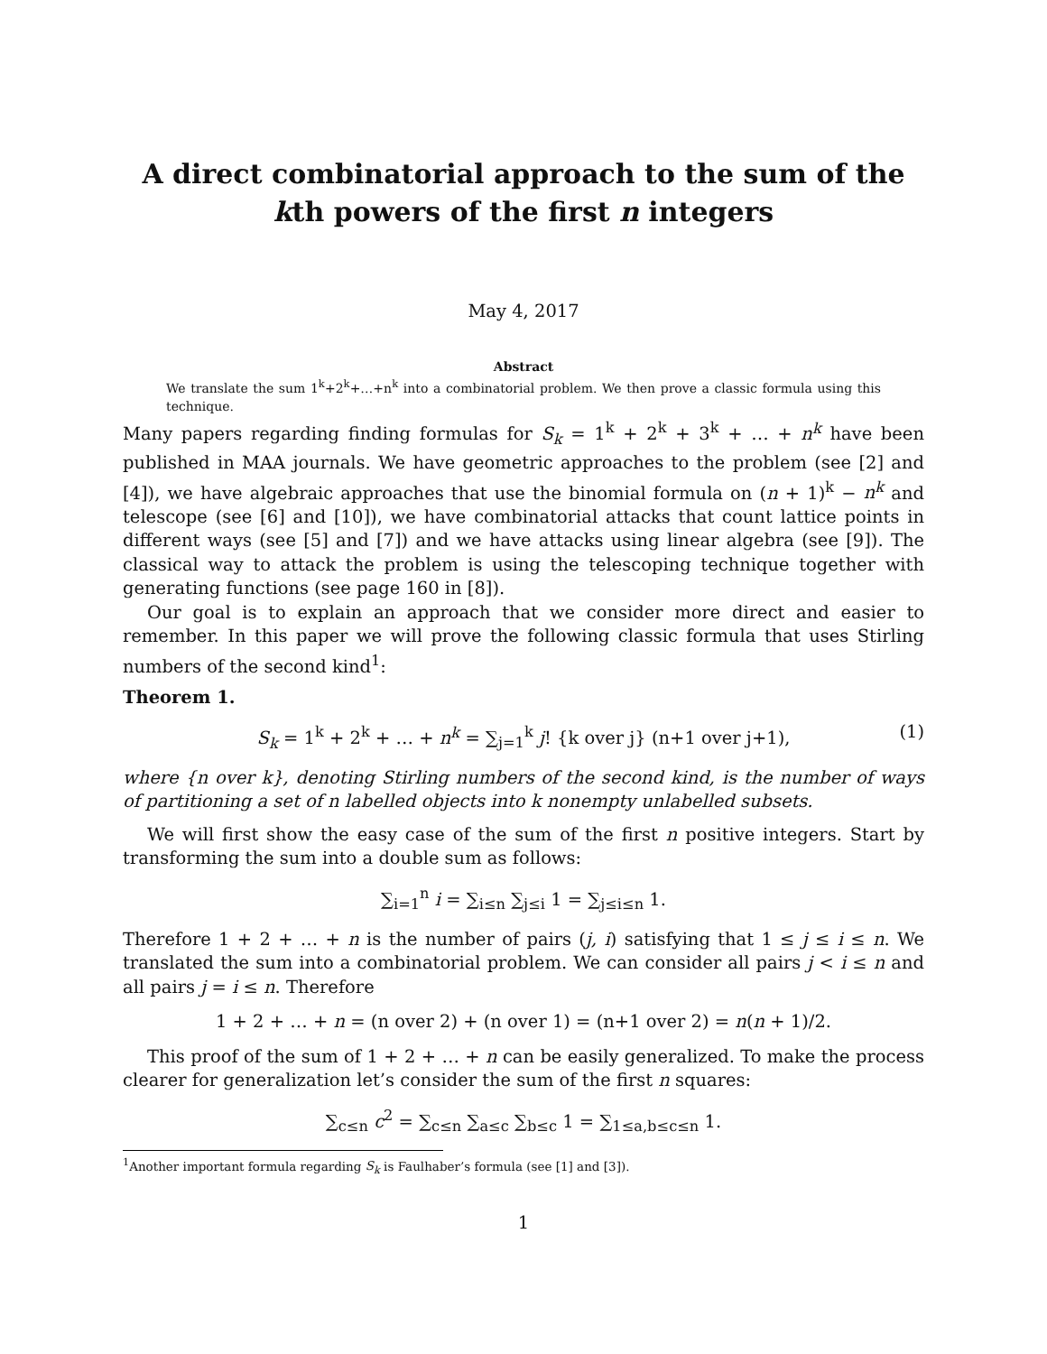A direct combinatorial approach to the sum of the kth powers of the first n integers
May 4, 2017
Abstract
We translate the sum 1<sup>k</sup>+2<sup>k</sup>+…+n<sup>k</sup> into a combinatorial problem. We then prove a classic formula using this technique.
Many papers regarding finding formulas for S<sub>k</sub> = 1<sup>k</sup> + 2<sup>k</sup> + 3<sup>k</sup> + … + n<sup>k</sup> have been published in MAA journals. We have geometric approaches to the problem (see [2] and [4]), we have algebraic approaches that use the binomial formula on (n + 1)<sup>k</sup> − n<sup>k</sup> and telescope (see [6] and [10]), we have combinatorial attacks that count lattice points in different ways (see [5] and [7]) and we have attacks using linear algebra (see [9]). The classical way to attack the problem is using the telescoping technique together with generating functions (see page 160 in [8]).
Our goal is to explain an approach that we consider more direct and easier to remember. In this paper we will prove the following classic formula that uses Stirling numbers of the second kind<sup>1</sup>:
Theorem 1.
S<sub>k</sub> = 1<sup>k</sup> + 2<sup>k</sup> + … + n<sup>k</sup> = ∑<sub>j=1</sub><sup>k</sup> j! {k over j} (n+1 over j+1), (1)
where {n over k}, denoting Stirling numbers of the second kind, is the number of ways of partitioning a set of n labelled objects into k nonempty unlabelled subsets.
We will first show the easy case of the sum of the first n positive integers. Start by transforming the sum into a double sum as follows:
∑<sub>i=1</sub><sup>n</sup> i = ∑<sub>i≤n</sub> ∑<sub>j≤i</sub> 1 = ∑<sub>j≤i≤n</sub> 1.
Therefore 1 + 2 + … + n is the number of pairs (j, i) satisfying that 1 ≤ j ≤ i ≤ n. We translated the sum into a combinatorial problem. We can consider all pairs j < i ≤ n and all pairs j = i ≤ n. Therefore
1 + 2 + … + n = (n over 2) + (n over 1) = (n+1 over 2) = n(n + 1)/2.
This proof of the sum of 1 + 2 + … + n can be easily generalized. To make the process clearer for generalization let’s consider the sum of the first n squares:
∑<sub>c≤n</sub> c<sup>2</sup> = ∑<sub>c≤n</sub> ∑<sub>a≤c</sub> ∑<sub>b≤c</sub> 1 = ∑<sub>1≤a,b≤c≤n</sub> 1.
<sup>1</sup> Another important formula regarding S<sub>k</sub> is Faulhaber’s formula (see [1] and [3]).
1